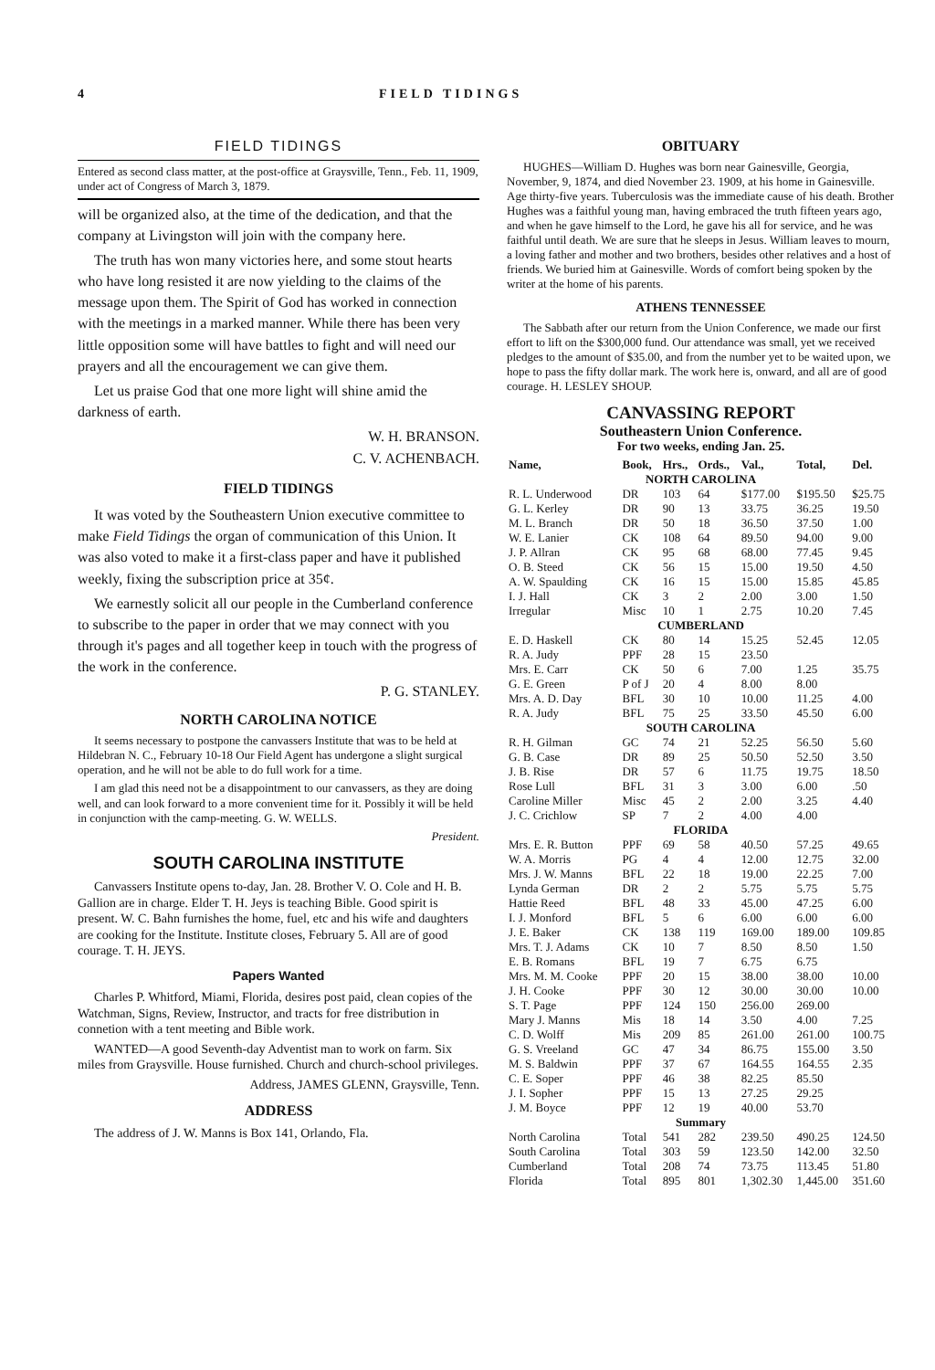4 FIELD TIDINGS
FIELD TIDINGS
Entered as second class matter, at the post-office at Graysville, Tenn., Feb. 11, 1909, under act of Congress of March 3, 1879.
will be organized also, at the time of the dedication, and that the company at Livingston will join with the company here.
The truth has won many victories here, and some stout hearts who have long resisted it are now yielding to the claims of the message upon them. The Spirit of God has worked in connection with the meetings in a marked manner. While there has been very little opposition some will have battles to fight and will need our prayers and all the encouragement we can give them.
Let us praise God that one more light will shine amid the darkness of earth.
W. H. BRANSON.
C. V. ACHENBACH.
FIELD TIDINGS
It was voted by the Southeastern Union executive committee to make Field Tidings the organ of communication of this Union. It was also voted to make it a first-class paper and have it published weekly, fixing the subscription price at 35¢.
We earnestly solicit all our people in the Cumberland conference to subscribe to the paper in order that we may connect with you through it's pages and all together keep in touch with the progress of the work in the conference.
P. G. STANLEY.
NORTH CAROLINA NOTICE
It seems necessary to postpone the canvassers Institute that was to be held at Hildebran N. C., February 10-18 Our Field Agent has undergone a slight surgical operation, and he will not be able to do full work for a time.
I am glad this need not be a disappointment to our canvassers, as they are doing well, and can look forward to a more convenient time for it. Possibly it will be held in conjunction with the camp-meeting. G. W. WELLS.
President.
SOUTH CAROLINA INSTITUTE
Canvassers Institute opens to-day, Jan. 28. Brother V. O. Cole and H. B. Gallion are in charge. Elder T. H. Jeys is teaching Bible. Good spirit is present. W. C. Bahn furnishes the home, fuel, etc and his wife and daughters are cooking for the Institute. Institute closes, February 5. All are of good courage. T. H. JEYS.
Papers Wanted
Charles P. Whitford, Miami, Florida, desires post paid, clean copies of the Watchman, Signs, Review, Instructor, and tracts for free distribution in connetion with a tent meeting and Bible work.
WANTED—A good Seventh-day Adventist man to work on farm. Six miles from Graysville. House furnished. Church and church-school privileges.
Address, JAMES GLENN, Graysville, Tenn.
ADDRESS
The address of J. W. Manns is Box 141, Orlando, Fla.
OBITUARY
HUGHES—William D. Hughes was born near Gainesville, Georgia, November, 9, 1874, and died November 23. 1909, at his home in Gainesville. Age thirty-five years. Tuberculosis was the immediate cause of his death. Brother Hughes was a faithful young man, having embraced the truth fifteen years ago, and when he gave himself to the Lord, he gave his all for service, and he was faithful until death. We are sure that he sleeps in Jesus. William leaves to mourn, a loving father and mother and two brothers, besides other relatives and a host of friends. We buried him at Gainesville. Words of comfort being spoken by the writer at the home of his parents.
ATHENS TENNESSEE
The Sabbath after our return from the Union Conference, we made our first effort to lift on the $300,000 fund. Our attendance was small, yet we received pledges to the amount of $35.00, and from the number yet to be waited upon, we hope to pass the fifty dollar mark. The work here is, onward, and all are of good courage. H. LESLEY SHOUP.
CANVASSING REPORT
Southeastern Union Conference.
For two weeks, ending Jan. 25.
| Name, | Book, | Hrs., | Ords., | Val., | Total, | Del. |
| --- | --- | --- | --- | --- | --- | --- |
| NORTH CAROLINA | | | | | | |
| R. L. Underwood | DR | 103 | 64 | $177.00 | $195.50 | $25.75 |
| G. L. Kerley | DR | 90 | 13 | 33.75 | 36.25 | 19.50 |
| M. L. Branch | DR | 50 | 18 | 36.50 | 37.50 | 1.00 |
| W. E. Lanier | CK | 108 | 64 | 89.50 | 94.00 | 9.00 |
| J. P. Allran | CK | 95 | 68 | 68.00 | 77.45 | 9.45 |
| O. B. Steed | CK | 56 | 15 | 15.00 | 19.50 | 4.50 |
| A. W. Spaulding | CK | 16 | 15 | 15.00 | 15.85 | 45.85 |
| I. J. Hall | CK | 3 | 2 | 2.00 | 3.00 | 1.50 |
| Irregular | Misc | 10 | 1 | 2.75 | 10.20 | 7.45 |
| CUMBERLAND | | | | | | |
| E. D. Haskell | CK | 80 | 14 | 15.25 | 52.45 | 12.05 |
| R. A. Judy | PPF | 28 | 15 | 23.50 | | |
| Mrs. E. Carr | CK | 50 | 6 | 7.00 | 1.25 | 35.75 |
| G. E. Green | P of J | 20 | 4 | 8.00 | 8.00 | |
| Mrs. A. D. Day | BFL | 30 | 10 | 10.00 | 11.25 | 4.00 |
| R. A. Judy | BFL | 75 | 25 | 33.50 | 45.50 | 6.00 |
| SOUTH CAROLINA | | | | | | |
| R. H. Gilman | GC | 74 | 21 | 52.25 | 56.50 | 5.60 |
| G. B. Case | DR | 89 | 25 | 50.50 | 52.50 | 3.50 |
| J. B. Rise | DR | 57 | 6 | 11.75 | 19.75 | 18.50 |
| Rose Lull | BFL | 31 | 3 | 3.00 | 6.00 | .50 |
| Caroline Miller | Misc | 45 | 2 | 2.00 | 3.25 | 4.40 |
| J. C. Crichlow | SP | 7 | 2 | 4.00 | 4.00 | |
| FLORIDA | | | | | | |
| Mrs. E. R. Button | PPF | 69 | 58 | 40.50 | 57.25 | 49.65 |
| W. A. Morris | PG | 4 | 4 | 12.00 | 12.75 | 32.00 |
| Mrs. J. W. Manns | BFL | 22 | 18 | 19.00 | 22.25 | 7.00 |
| Lynda German | DR | 2 | 2 | 5.75 | 5.75 | 5.75 |
| Hattie Reed | BFL | 48 | 33 | 45.00 | 47.25 | 6.00 |
| I. J. Monford | BFL | 5 | 6 | 6.00 | 6.00 | 6.00 |
| J. E. Baker | CK | 138 | 119 | 169.00 | 189.00 | 109.85 |
| Mrs. T. J. Adams | CK | 10 | 7 | 8.50 | 8.50 | 1.50 |
| E. B. Romans | BFL | 19 | 7 | 6.75 | 6.75 | |
| Mrs. M. M. Cooke | PPF | 20 | 15 | 38.00 | 38.00 | 10.00 |
| J. H. Cooke | PPF | 30 | 12 | 30.00 | 30.00 | 10.00 |
| S. T. Page | PPF | 124 | 150 | 256.00 | 269.00 | |
| Mary J. Manns | Mis | 18 | 14 | 3.50 | 4.00 | 7.25 |
| C. D. Wolff | Mis | 209 | 85 | 261.00 | 261.00 | 100.75 |
| G. S. Vreeland | GC | 47 | 34 | 86.75 | 155.00 | 3.50 |
| M. S. Baldwin | PPF | 37 | 67 | 164.55 | 164.55 | 2.35 |
| C. E. Soper | PPF | 46 | 38 | 82.25 | 85.50 | |
| J. I. Sopher | PPF | 15 | 13 | 27.25 | 29.25 | |
| J. M. Boyce | PPF | 12 | 19 | 40.00 | 53.70 | |
| Summary | | | | | | |
| North Carolina | Total | 541 | 282 | 239.50 | 490.25 | 124.50 |
| South Carolina | Total | 303 | 59 | 123.50 | 142.00 | 32.50 |
| Cumberland | Total | 208 | 74 | 73.75 | 113.45 | 51.80 |
| Florida | Total | 895 | 801 | 1,302.30 | 1,445.00 | 351.60 |